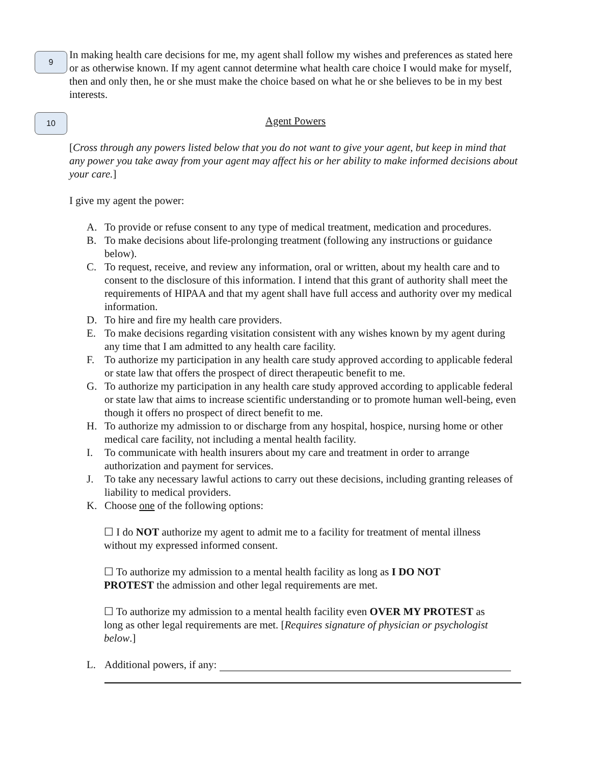9
In making health care decisions for me, my agent shall follow my wishes and preferences as stated here or as otherwise known. If my agent cannot determine what health care choice I would make for myself, then and only then, he or she must make the choice based on what he or she believes to be in my best interests.
10
Agent Powers
[Cross through any powers listed below that you do not want to give your agent, but keep in mind that any power you take away from your agent may affect his or her ability to make informed decisions about your care.]
I give my agent the power:
A. To provide or refuse consent to any type of medical treatment, medication and procedures.
B. To make decisions about life-prolonging treatment (following any instructions or guidance below).
C. To request, receive, and review any information, oral or written, about my health care and to consent to the disclosure of this information. I intend that this grant of authority shall meet the requirements of HIPAA and that my agent shall have full access and authority over my medical information.
D. To hire and fire my health care providers.
E. To make decisions regarding visitation consistent with any wishes known by my agent during any time that I am admitted to any health care facility.
F. To authorize my participation in any health care study approved according to applicable federal or state law that offers the prospect of direct therapeutic benefit to me.
G. To authorize my participation in any health care study approved according to applicable federal or state law that aims to increase scientific understanding or to promote human well-being, even though it offers no prospect of direct benefit to me.
H. To authorize my admission to or discharge from any hospital, hospice, nursing home or other medical care facility, not including a mental health facility.
I. To communicate with health insurers about my care and treatment in order to arrange authorization and payment for services.
J. To take any necessary lawful actions to carry out these decisions, including granting releases of liability to medical providers.
K. Choose one of the following options:
☐ I do NOT authorize my agent to admit me to a facility for treatment of mental illness without my expressed informed consent.
☐ To authorize my admission to a mental health facility as long as I DO NOT PROTEST the admission and other legal requirements are met.
☐ To authorize my admission to a mental health facility even OVER MY PROTEST as long as other legal requirements are met. [Requires signature of physician or psychologist below.]
L. Additional powers, if any: